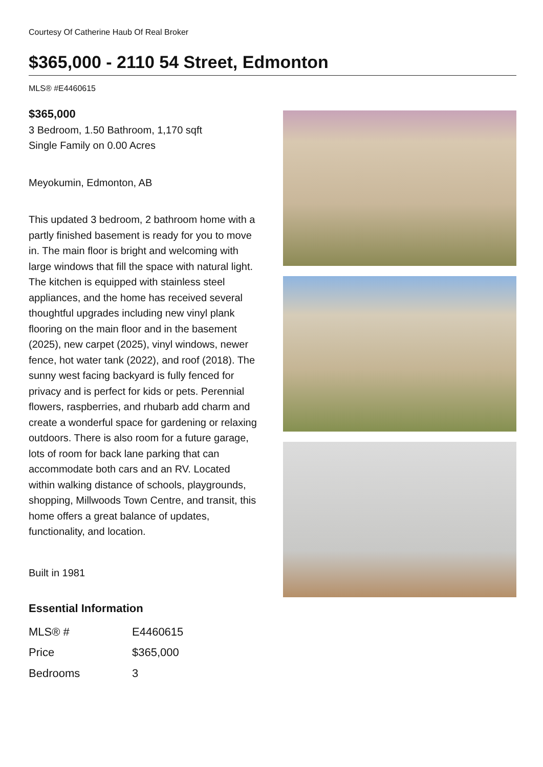Courtesy Of Catherine Haub Of Real Broker
$365,000 - 2110 54 Street, Edmonton
MLS® #E4460615
$365,000
3 Bedroom, 1.50 Bathroom, 1,170 sqft
Single Family on 0.00 Acres
Meyokumin, Edmonton, AB
This updated 3 bedroom, 2 bathroom home with a partly finished basement is ready for you to move in. The main floor is bright and welcoming with large windows that fill the space with natural light. The kitchen is equipped with stainless steel appliances, and the home has received several thoughtful upgrades including new vinyl plank flooring on the main floor and in the basement (2025), new carpet (2025), vinyl windows, newer fence, hot water tank (2022), and roof (2018). The sunny west facing backyard is fully fenced for privacy and is perfect for kids or pets. Perennial flowers, raspberries, and rhubarb add charm and create a wonderful space for gardening or relaxing outdoors. There is also room for a future garage, lots of room for back lane parking that can accommodate both cars and an RV. Located within walking distance of schools, playgrounds, shopping, Millwoods Town Centre, and transit, this home offers a great balance of updates, functionality, and location.
Built in 1981
Essential Information
| MLS® # | E4460615 |
| Price | $365,000 |
| Bedrooms | 3 |